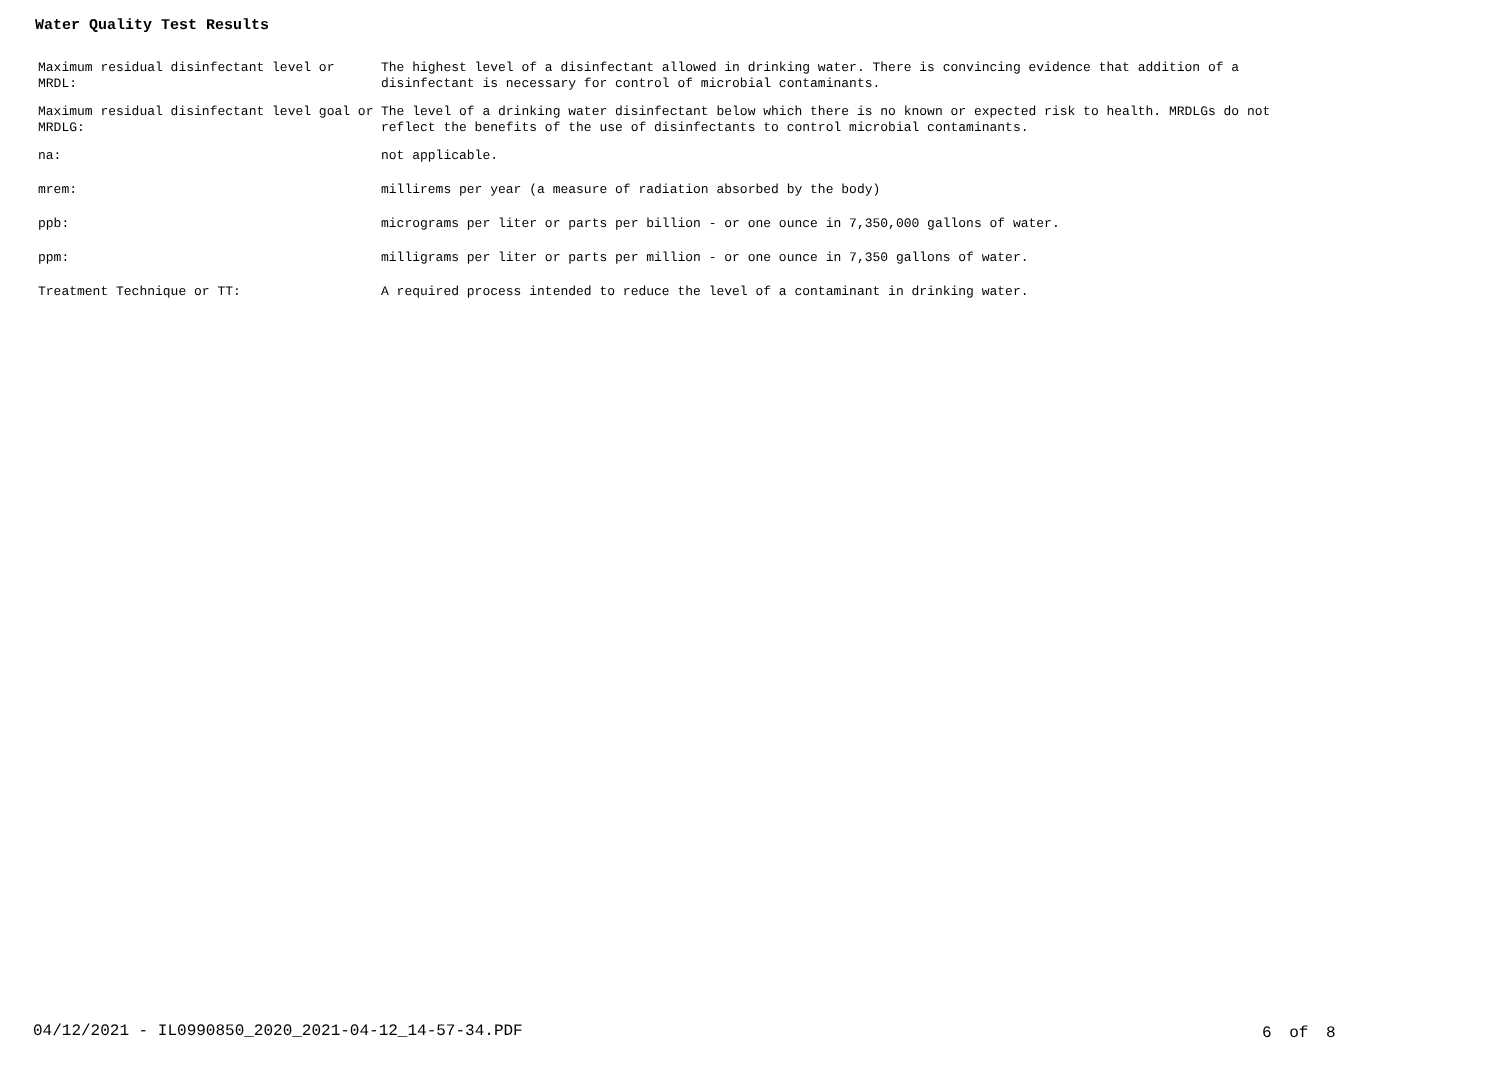Water Quality Test Results
| Maximum residual disinfectant level or MRDL: | The highest level of a disinfectant allowed in drinking water. There is convincing evidence that addition of a disinfectant is necessary for control of microbial contaminants. |
| Maximum residual disinfectant level goal or MRDLG: | The level of a drinking water disinfectant below which there is no known or expected risk to health. MRDLGs do not reflect the benefits of the use of disinfectants to control microbial contaminants. |
| na: | not applicable. |
| mrem: | millirems per year (a measure of radiation absorbed by the body) |
| ppb: | micrograms per liter or parts per billion - or one ounce in 7,350,000 gallons of water. |
| ppm: | milligrams per liter or parts per million - or one ounce in 7,350 gallons of water. |
| Treatment Technique or TT: | A required process intended to reduce the level of a contaminant in drinking water. |
04/12/2021 - IL0990850_2020_2021-04-12_14-57-34.PDF
6 of 8